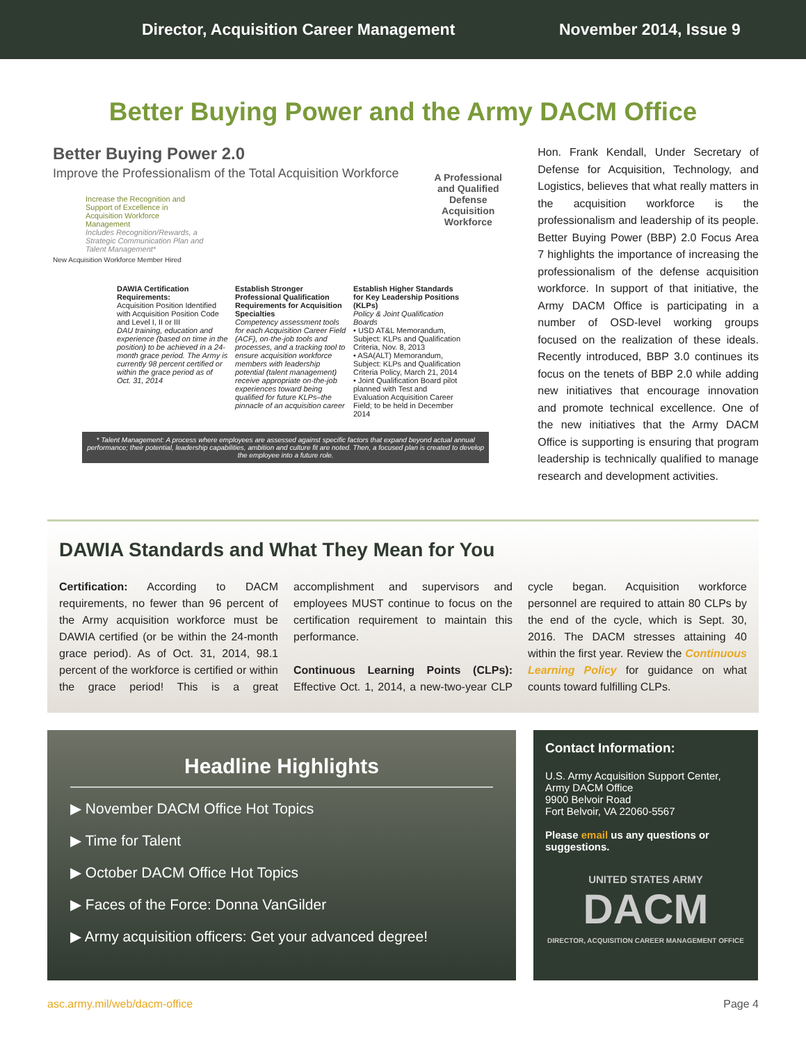Director, Acquisition Career Management November 2014, Issue 9
Better Buying Power and the Army DACM Office
Better Buying Power 2.0
Improve the Professionalism of the Total Acquisition Workforce
Increase the Recognition and Support of Excellence in Acquisition Workforce Management
Includes Recognition/Rewards, a Strategic Communication Plan and Talent Management*
A Professional and Qualified Defense Acquisition Workforce
New Acquisition Workforce Member Hired
DAWIA Certification Requirements:
Acquisition Position Identified with Acquisition Position Code and Level I, II or III
DAU training, education and experience (based on time in the position) to be achieved in a 24-month grace period. The Army is currently 98 percent certified or within the grace period as of Oct. 31, 2014
Establish Stronger Professional Qualification Requirements for Acquisition Specialties
Competency assessment tools for each Acquisition Career Field (ACF), on-the-job tools and processes, and a tracking tool to ensure acquisition workforce members with leadership potential (talent management) receive appropriate on-the-job experiences toward being qualified for future KLPs–the pinnacle of an acquisition career
Establish Higher Standards for Key Leadership Positions (KLPs)
Policy & Joint Qualification Boards
• USD AT&L Memorandum, Subject: KLPs and Qualification Criteria, Nov. 8, 2013
• ASA(ALT) Memorandum, Subject: KLPs and Qualification Criteria Policy, March 21, 2014
• Joint Qualification Board pilot planned with Test and Evaluation Acquisition Career Field; to be held in December 2014
* Talent Management: A process where employees are assessed against specific factors that expand beyond actual annual performance; their potential, leadership capabilities, ambition and culture fit are noted. Then, a focused plan is created to develop the employee into a future role.
Hon. Frank Kendall, Under Secretary of Defense for Acquisition, Technology, and Logistics, believes that what really matters in the acquisition workforce is the professionalism and leadership of its people. Better Buying Power (BBP) 2.0 Focus Area 7 highlights the importance of increasing the professionalism of the defense acquisition workforce. In support of that initiative, the Army DACM Office is participating in a number of OSD-level working groups focused on the realization of these ideals. Recently introduced, BBP 3.0 continues its focus on the tenets of BBP 2.0 while adding new initiatives that encourage innovation and promote technical excellence. One of the new initiatives that the Army DACM Office is supporting is ensuring that program leadership is technically qualified to manage research and development activities.
DAWIA Standards and What They Mean for You
Certification: According to DACM requirements, no fewer than 96 percent of the Army acquisition workforce must be DAWIA certified (or be within the 24-month grace period). As of Oct. 31, 2014, 98.1 percent of the workforce is certified or within the grace period! This is a great accomplishment and supervisors and employees MUST continue to focus on the certification requirement to maintain this performance.
Continuous Learning Points (CLPs): Effective Oct. 1, 2014, a new-two-year CLP cycle began. Acquisition workforce personnel are required to attain 80 CLPs by the end of the cycle, which is Sept. 30, 2016. The DACM stresses attaining 40 within the first year. Review the Continuous Learning Policy for guidance on what counts toward fulfilling CLPs.
Headline Highlights
▶ November DACM Office Hot Topics
▶ Time for Talent
▶ October DACM Office Hot Topics
▶ Faces of the Force: Donna VanGilder
▶ Army acquisition officers: Get your advanced degree!
Contact Information:
U.S. Army Acquisition Support Center,
Army DACM Office
9900 Belvoir Road
Fort Belvoir, VA 22060-5567
Please email us any questions or suggestions.
UNITED STATES ARMY
DACM
DIRECTOR, ACQUISITION CAREER MANAGEMENT OFFICE
asc.army.mil/web/dacm-office Page 4